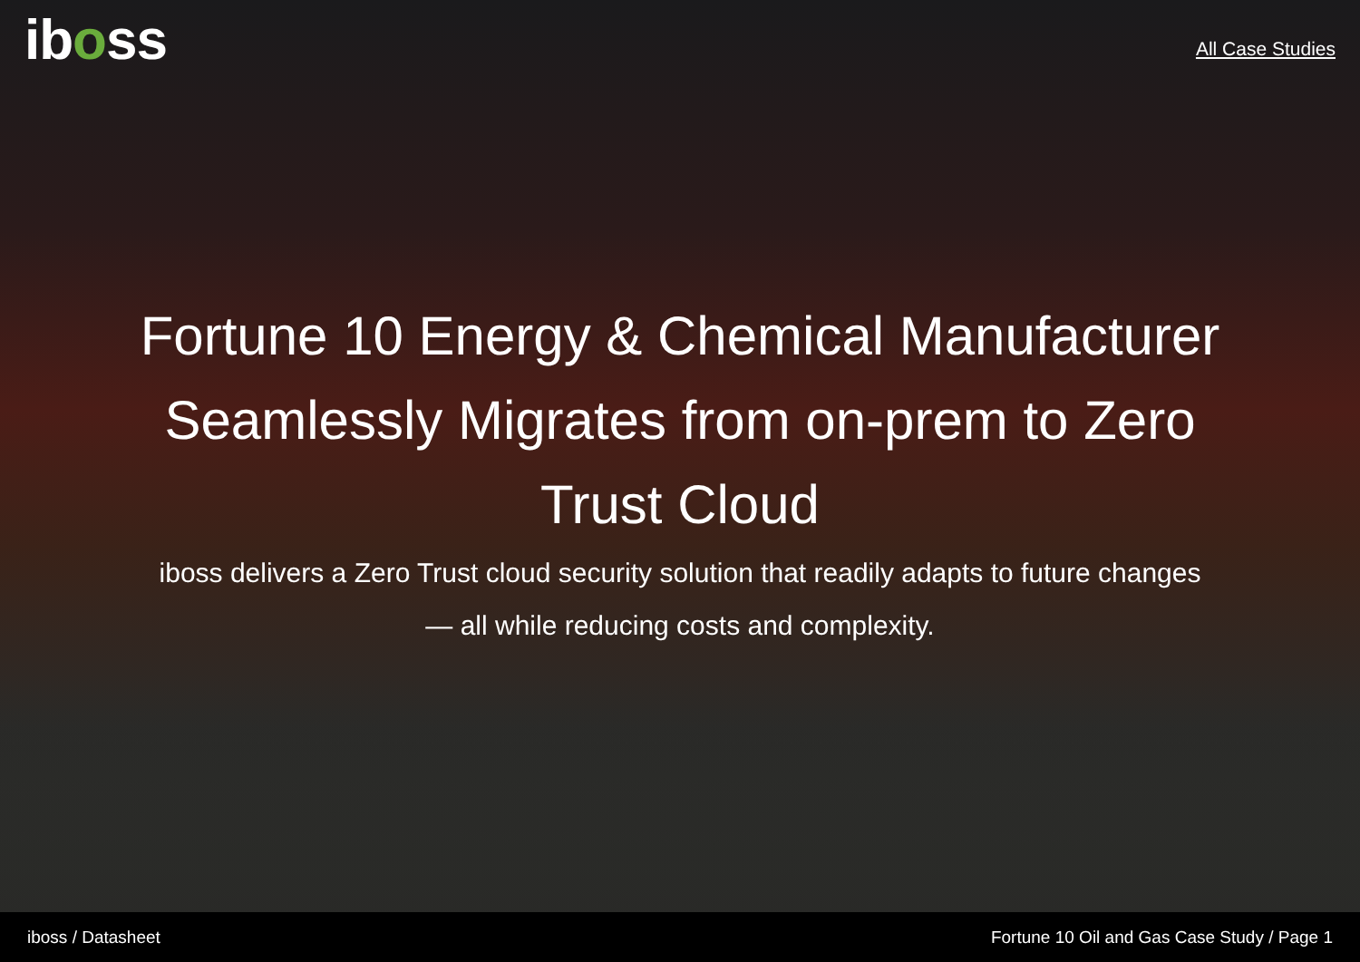iboss
All Case Studies
Fortune 10 Energy & Chemical Manufacturer Seamlessly Migrates from on-prem to Zero Trust Cloud
iboss delivers a Zero Trust cloud security solution that readily adapts to future changes — all while reducing costs and complexity.
iboss / Datasheet Fortune 10 Oil and Gas Case Study / Page 1